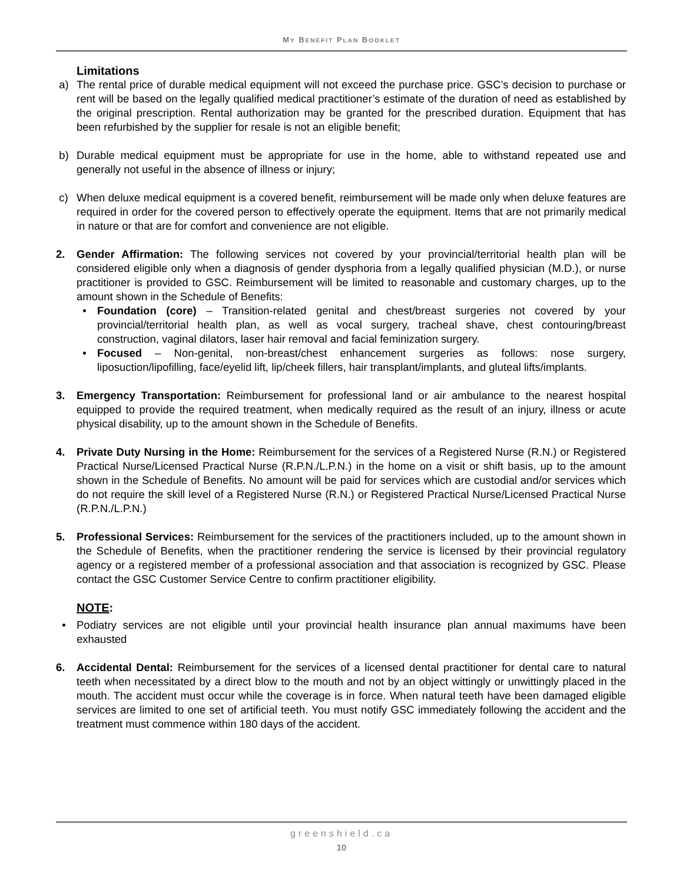MY BENEFIT PLAN BOOKLET
Limitations
a) The rental price of durable medical equipment will not exceed the purchase price. GSC’s decision to purchase or rent will be based on the legally qualified medical practitioner’s estimate of the duration of need as established by the original prescription. Rental authorization may be granted for the prescribed duration. Equipment that has been refurbished by the supplier for resale is not an eligible benefit;
b) Durable medical equipment must be appropriate for use in the home, able to withstand repeated use and generally not useful in the absence of illness or injury;
c) When deluxe medical equipment is a covered benefit, reimbursement will be made only when deluxe features are required in order for the covered person to effectively operate the equipment. Items that are not primarily medical in nature or that are for comfort and convenience are not eligible.
2. Gender Affirmation: The following services not covered by your provincial/territorial health plan will be considered eligible only when a diagnosis of gender dysphoria from a legally qualified physician (M.D.), or nurse practitioner is provided to GSC. Reimbursement will be limited to reasonable and customary charges, up to the amount shown in the Schedule of Benefits:
• Foundation (core) – Transition-related genital and chest/breast surgeries not covered by your provincial/territorial health plan, as well as vocal surgery, tracheal shave, chest contouring/breast construction, vaginal dilators, laser hair removal and facial feminization surgery.
• Focused – Non-genital, non-breast/chest enhancement surgeries as follows: nose surgery, liposuction/lipofilling, face/eyelid lift, lip/cheek fillers, hair transplant/implants, and gluteal lifts/implants.
3. Emergency Transportation: Reimbursement for professional land or air ambulance to the nearest hospital equipped to provide the required treatment, when medically required as the result of an injury, illness or acute physical disability, up to the amount shown in the Schedule of Benefits.
4. Private Duty Nursing in the Home: Reimbursement for the services of a Registered Nurse (R.N.) or Registered Practical Nurse/Licensed Practical Nurse (R.P.N./L.P.N.) in the home on a visit or shift basis, up to the amount shown in the Schedule of Benefits. No amount will be paid for services which are custodial and/or services which do not require the skill level of a Registered Nurse (R.N.) or Registered Practical Nurse/Licensed Practical Nurse (R.P.N./L.P.N.)
5. Professional Services: Reimbursement for the services of the practitioners included, up to the amount shown in the Schedule of Benefits, when the practitioner rendering the service is licensed by their provincial regulatory agency or a registered member of a professional association and that association is recognized by GSC. Please contact the GSC Customer Service Centre to confirm practitioner eligibility.
NOTE:
• Podiatry services are not eligible until your provincial health insurance plan annual maximums have been exhausted
6. Accidental Dental: Reimbursement for the services of a licensed dental practitioner for dental care to natural teeth when necessitated by a direct blow to the mouth and not by an object wittingly or unwittingly placed in the mouth. The accident must occur while the coverage is in force. When natural teeth have been damaged eligible services are limited to one set of artificial teeth. You must notify GSC immediately following the accident and the treatment must commence within 180 days of the accident.
greenshield.ca
10